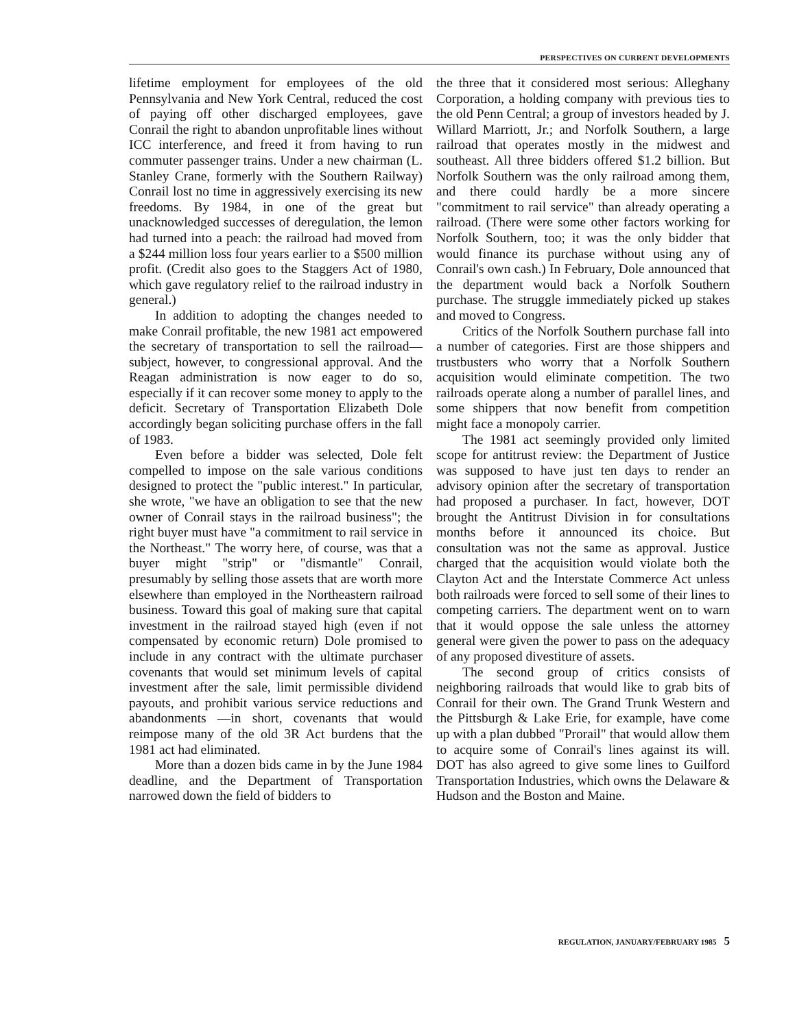PERSPECTIVES ON CURRENT DEVELOPMENTS
lifetime employment for employees of the old Pennsylvania and New York Central, reduced the cost of paying off other discharged employees, gave Conrail the right to abandon unprofitable lines without ICC interference, and freed it from having to run commuter passenger trains. Under a new chairman (L. Stanley Crane, formerly with the Southern Railway) Conrail lost no time in aggressively exercising its new freedoms. By 1984, in one of the great but unacknowledged successes of deregulation, the lemon had turned into a peach: the railroad had moved from a $244 million loss four years earlier to a $500 million profit. (Credit also goes to the Staggers Act of 1980, which gave regulatory relief to the railroad industry in general.)
In addition to adopting the changes needed to make Conrail profitable, the new 1981 act empowered the secretary of transportation to sell the railroad—subject, however, to congressional approval. And the Reagan administration is now eager to do so, especially if it can recover some money to apply to the deficit. Secretary of Transportation Elizabeth Dole accordingly began soliciting purchase offers in the fall of 1983.
Even before a bidder was selected, Dole felt compelled to impose on the sale various conditions designed to protect the "public interest." In particular, she wrote, "we have an obligation to see that the new owner of Conrail stays in the railroad business"; the right buyer must have "a commitment to rail service in the Northeast." The worry here, of course, was that a buyer might "strip" or "dismantle" Conrail, presumably by selling those assets that are worth more elsewhere than employed in the Northeastern railroad business. Toward this goal of making sure that capital investment in the railroad stayed high (even if not compensated by economic return) Dole promised to include in any contract with the ultimate purchaser covenants that would set minimum levels of capital investment after the sale, limit permissible dividend payouts, and prohibit various service reductions and abandonments —in short, covenants that would reimpose many of the old 3R Act burdens that the 1981 act had eliminated.
More than a dozen bids came in by the June 1984 deadline, and the Department of Transportation narrowed down the field of bidders to
the three that it considered most serious: Alleghany Corporation, a holding company with previous ties to the old Penn Central; a group of investors headed by J. Willard Marriott, Jr.; and Norfolk Southern, a large railroad that operates mostly in the midwest and southeast. All three bidders offered $1.2 billion. But Norfolk Southern was the only railroad among them, and there could hardly be a more sincere "commitment to rail service" than already operating a railroad. (There were some other factors working for Norfolk Southern, too; it was the only bidder that would finance its purchase without using any of Conrail's own cash.) In February, Dole announced that the department would back a Norfolk Southern purchase. The struggle immediately picked up stakes and moved to Congress.
Critics of the Norfolk Southern purchase fall into a number of categories. First are those shippers and trustbusters who worry that a Norfolk Southern acquisition would eliminate competition. The two railroads operate along a number of parallel lines, and some shippers that now benefit from competition might face a monopoly carrier.
The 1981 act seemingly provided only limited scope for antitrust review: the Department of Justice was supposed to have just ten days to render an advisory opinion after the secretary of transportation had proposed a purchaser. In fact, however, DOT brought the Antitrust Division in for consultations months before it announced its choice. But consultation was not the same as approval. Justice charged that the acquisition would violate both the Clayton Act and the Interstate Commerce Act unless both railroads were forced to sell some of their lines to competing carriers. The department went on to warn that it would oppose the sale unless the attorney general were given the power to pass on the adequacy of any proposed divestiture of assets.
The second group of critics consists of neighboring railroads that would like to grab bits of Conrail for their own. The Grand Trunk Western and the Pittsburgh & Lake Erie, for example, have come up with a plan dubbed "Prorail" that would allow them to acquire some of Conrail's lines against its will. DOT has also agreed to give some lines to Guilford Transportation Industries, which owns the Delaware & Hudson and the Boston and Maine.
REGULATION, JANUARY/FEBRUARY 1985 5